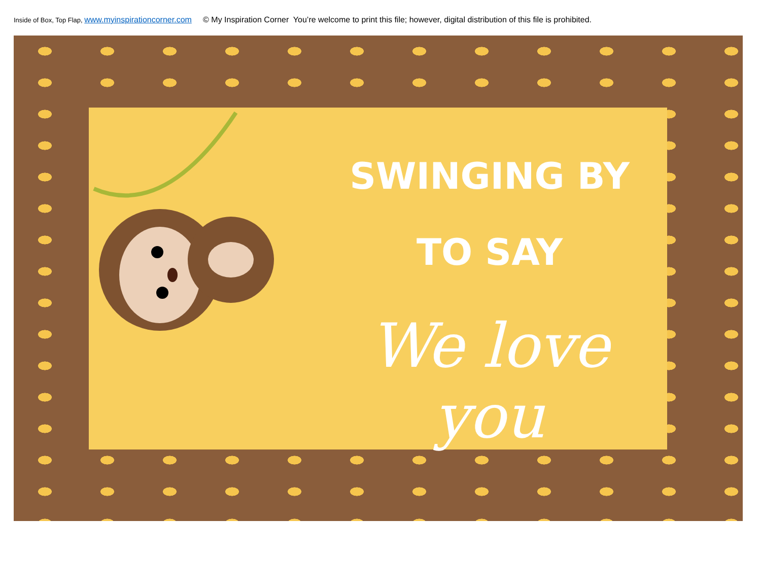Inside of Box, Top Flap, www.myinspirationcorner.com © My Inspiration Corner You’re welcome to print this file; however, digital distribution of this file is prohibited.
SWINGING BY
TO SAY
We love you